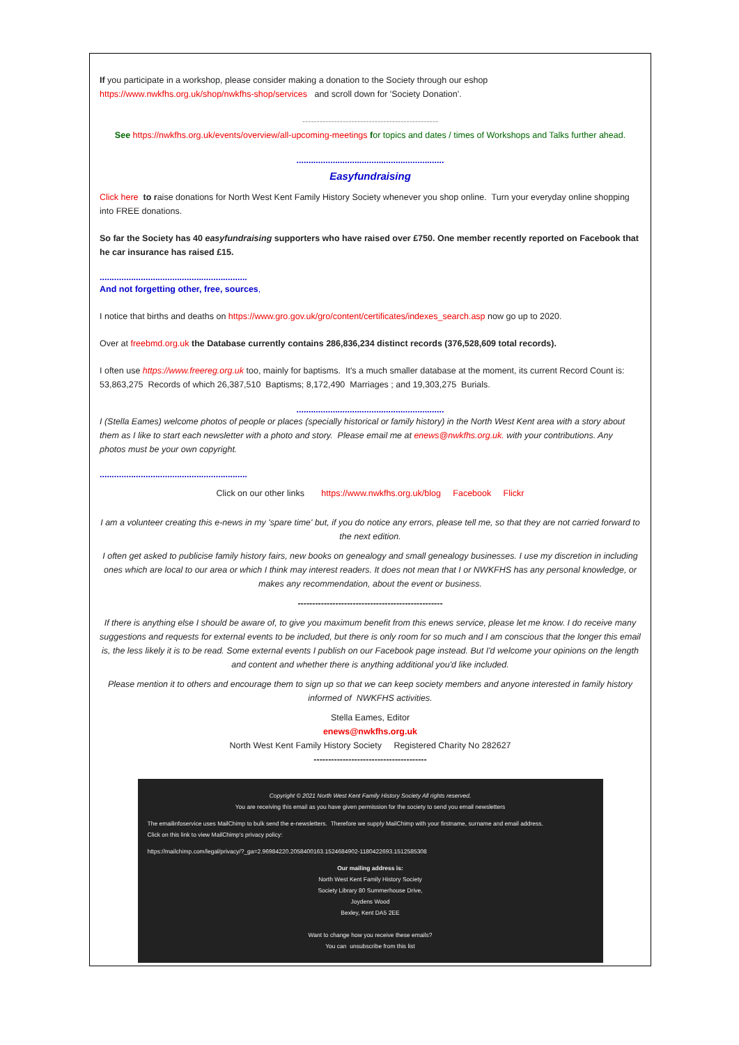If you participate in a workshop, please consider making a donation to the Society through our eshop
https://www.nwkfhs.org.uk/shop/nwkfhs-shop/services and scroll down for 'Society Donation'.
-----------------------------------------------
See https://nwkfhs.org.uk/events/overview/all-upcoming-meetings for topics and dates / times of Workshops and Talks further ahead.
.............................................................
Easyfundraising
Click here to raise donations for North West Kent Family History Society whenever you shop online. Turn your everyday online shopping into FREE donations.
So far the Society has 40 easyfundraising supporters who have raised over £750. One member recently reported on Facebook that he car insurance has raised £15.
.............................................................
And not forgetting other, free, sources,
I notice that births and deaths on https://www.gro.gov.uk/gro/content/certificates/indexes_search.asp now go up to 2020.
Over at freebmd.org.uk the Database currently contains 286,836,234 distinct records (376,528,609 total records).
I often use https://www.freereg.org.uk too, mainly for baptisms. It's a much smaller database at the moment, its current Record Count is: 53,863,275 Records of which 26,387,510 Baptisms; 8,172,490 Marriages ; and 19,303,275 Burials.
.............................................................
I (Stella Eames) welcome photos of people or places (specially historical or family history) in the North West Kent area with a story about them as I like to start each newsletter with a photo and story. Please email me at enews@nwkfhs.org.uk. with your contributions. Any photos must be your own copyright.
.............................................................
Click on our other links https://www.nwkfhs.org.uk/blog Facebook Flickr
I am a volunteer creating this e-news in my 'spare time' but, if you do notice any errors, please tell me, so that they are not carried forward to the next edition.
I often get asked to publicise family history fairs, new books on genealogy and small genealogy businesses. I use my discretion in including ones which are local to our area or which I think may interest readers. It does not mean that I or NWKFHS has any personal knowledge, or makes any recommendation, about the event or business.
--------------------------------------------------
If there is anything else I should be aware of, to give you maximum benefit from this enews service, please let me know. I do receive many suggestions and requests for external events to be included, but there is only room for so much and I am conscious that the longer this email is, the less likely it is to be read. Some external events I publish on our Facebook page instead. But I'd welcome your opinions on the length and content and whether there is anything additional you'd like included.
Please mention it to others and encourage them to sign up so that we can keep society members and anyone interested in family history informed of NWKFHS activities.
Stella Eames, Editor
enews@nwkfhs.org.uk
North West Kent Family History Society Registered Charity No 282627
---------------------------------------
Copyright © 2021 North West Kent Family History Society All rights reserved.
You are receiving this email as you have given permission for the society to send you email newsletters
The emailinfoservice uses MailChimp to bulk send the e-newsletters. Therefore we supply MailChimp with your firstname, surname and email address.
Click on this link to view MailChimp's privacy policy:
https://mailchimp.com/legal/privacy/?_ga=2.96984220.2058400163.1524684902-1180422693.1512585308
Our mailing address is:
North West Kent Family History Society
Society Library 80 Summerhouse Drive,
Joydens Wood
Bexley, Kent DA5 2EE
Want to change how you receive these emails?
You can unsubscribe from this list